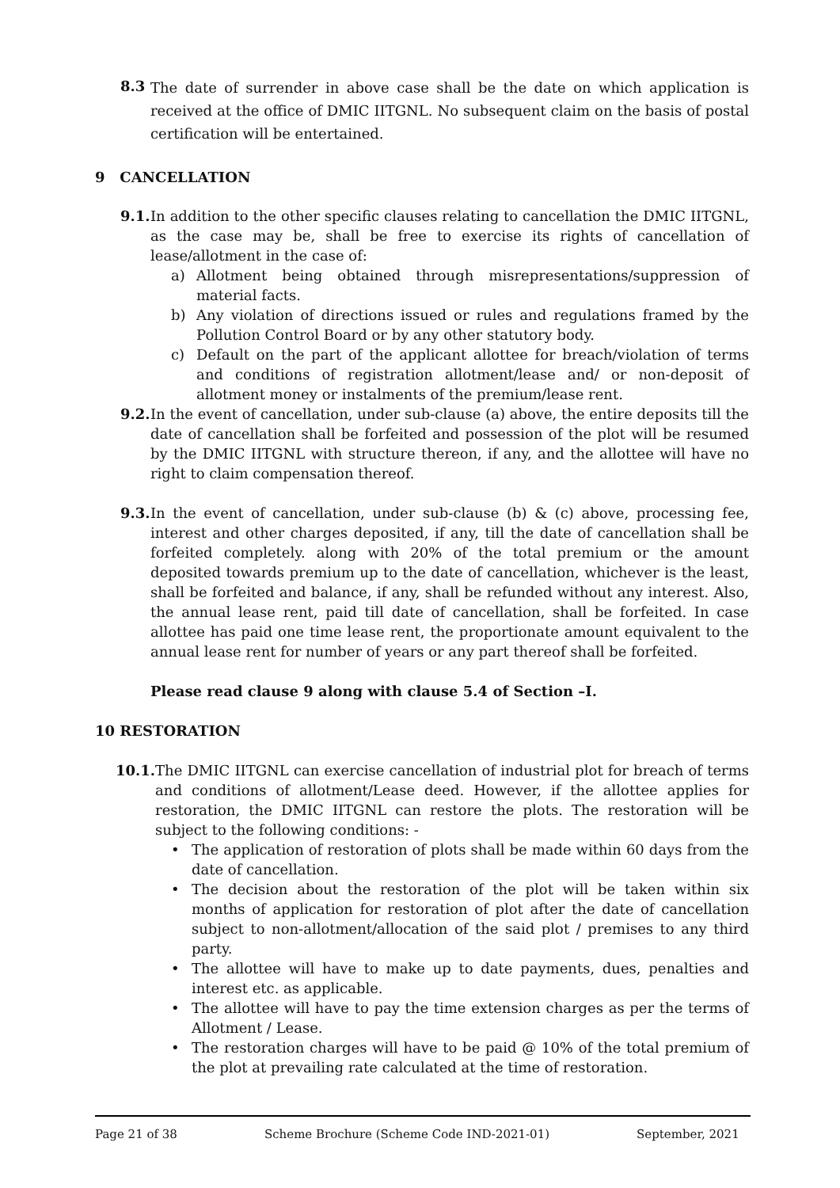8.3 The date of surrender in above case shall be the date on which application is received at the office of DMIC IITGNL. No subsequent claim on the basis of postal certification will be entertained.
9 CANCELLATION
9.1. In addition to the other specific clauses relating to cancellation the DMIC IITGNL, as the case may be, shall be free to exercise its rights of cancellation of lease/allotment in the case of:
a) Allotment being obtained through misrepresentations/suppression of material facts.
b) Any violation of directions issued or rules and regulations framed by the Pollution Control Board or by any other statutory body.
c) Default on the part of the applicant allottee for breach/violation of terms and conditions of registration allotment/lease and/ or non-deposit of allotment money or instalments of the premium/lease rent.
9.2. In the event of cancellation, under sub-clause (a) above, the entire deposits till the date of cancellation shall be forfeited and possession of the plot will be resumed by the DMIC IITGNL with structure thereon, if any, and the allottee will have no right to claim compensation thereof.
9.3. In the event of cancellation, under sub-clause (b) & (c) above, processing fee, interest and other charges deposited, if any, till the date of cancellation shall be forfeited completely. along with 20% of the total premium or the amount deposited towards premium up to the date of cancellation, whichever is the least, shall be forfeited and balance, if any, shall be refunded without any interest. Also, the annual lease rent, paid till date of cancellation, shall be forfeited. In case allottee has paid one time lease rent, the proportionate amount equivalent to the annual lease rent for number of years or any part thereof shall be forfeited.
Please read clause 9 along with clause 5.4 of Section –I.
10 RESTORATION
10.1. The DMIC IITGNL can exercise cancellation of industrial plot for breach of terms and conditions of allotment/Lease deed. However, if the allottee applies for restoration, the DMIC IITGNL can restore the plots. The restoration will be subject to the following conditions: -
• The application of restoration of plots shall be made within 60 days from the date of cancellation.
• The decision about the restoration of the plot will be taken within six months of application for restoration of plot after the date of cancellation subject to non-allotment/allocation of the said plot / premises to any third party.
• The allottee will have to make up to date payments, dues, penalties and interest etc. as applicable.
• The allottee will have to pay the time extension charges as per the terms of Allotment / Lease.
• The restoration charges will have to be paid @ 10% of the total premium of the plot at prevailing rate calculated at the time of restoration.
Page 21 of 38 Scheme Brochure (Scheme Code IND-2021-01) September, 2021